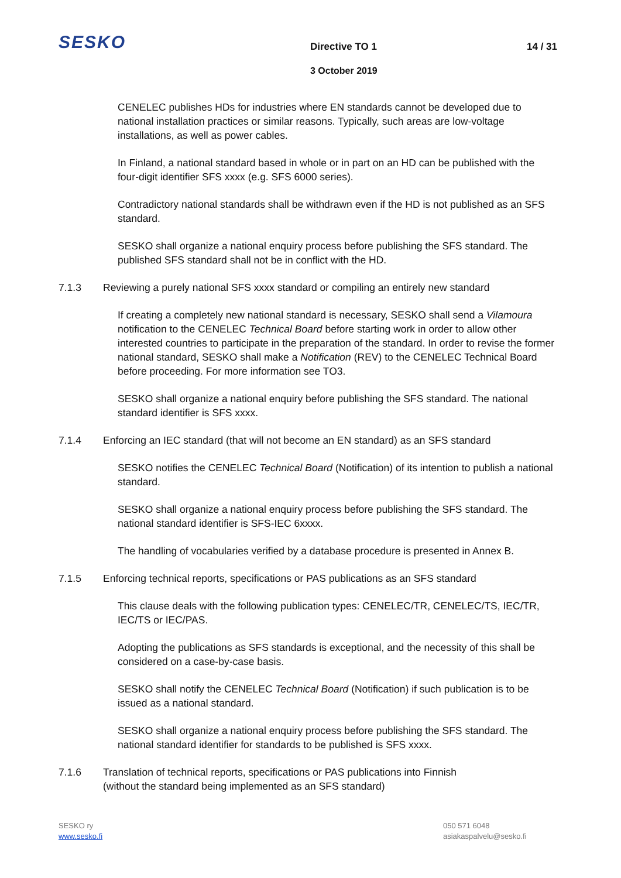SESKO
Directive TO 1 14 / 31
3 October 2019
CENELEC publishes HDs for industries where EN standards cannot be developed due to national installation practices or similar reasons. Typically, such areas are low-voltage installations, as well as power cables.
In Finland, a national standard based in whole or in part on an HD can be published with the four-digit identifier SFS xxxx (e.g. SFS 6000 series).
Contradictory national standards shall be withdrawn even if the HD is not published as an SFS standard.
SESKO shall organize a national enquiry process before publishing the SFS standard. The published SFS standard shall not be in conflict with the HD.
7.1.3 Reviewing a purely national SFS xxxx standard or compiling an entirely new standard
If creating a completely new national standard is necessary, SESKO shall send a Vilamoura notification to the CENELEC Technical Board before starting work in order to allow other interested countries to participate in the preparation of the standard. In order to revise the former national standard, SESKO shall make a Notification (REV) to the CENELEC Technical Board before proceeding. For more information see TO3.
SESKO shall organize a national enquiry before publishing the SFS standard. The national standard identifier is SFS xxxx.
7.1.4 Enforcing an IEC standard (that will not become an EN standard) as an SFS standard
SESKO notifies the CENELEC Technical Board (Notification) of its intention to publish a national standard.
SESKO shall organize a national enquiry process before publishing the SFS standard. The national standard identifier is SFS-IEC 6xxxx.
The handling of vocabularies verified by a database procedure is presented in Annex B.
7.1.5 Enforcing technical reports, specifications or PAS publications as an SFS standard
This clause deals with the following publication types: CENELEC/TR, CENELEC/TS, IEC/TR, IEC/TS or IEC/PAS.
Adopting the publications as SFS standards is exceptional, and the necessity of this shall be considered on a case-by-case basis.
SESKO shall notify the CENELEC Technical Board (Notification) if such publication is to be issued as a national standard.
SESKO shall organize a national enquiry process before publishing the SFS standard. The national standard identifier for standards to be published is SFS xxxx.
7.1.6 Translation of technical reports, specifications or PAS publications into Finnish
(without the standard being implemented as an SFS standard)
SESKO ry
www.sesko.fi
050 571 6048
asiakaspalvelu@sesko.fi